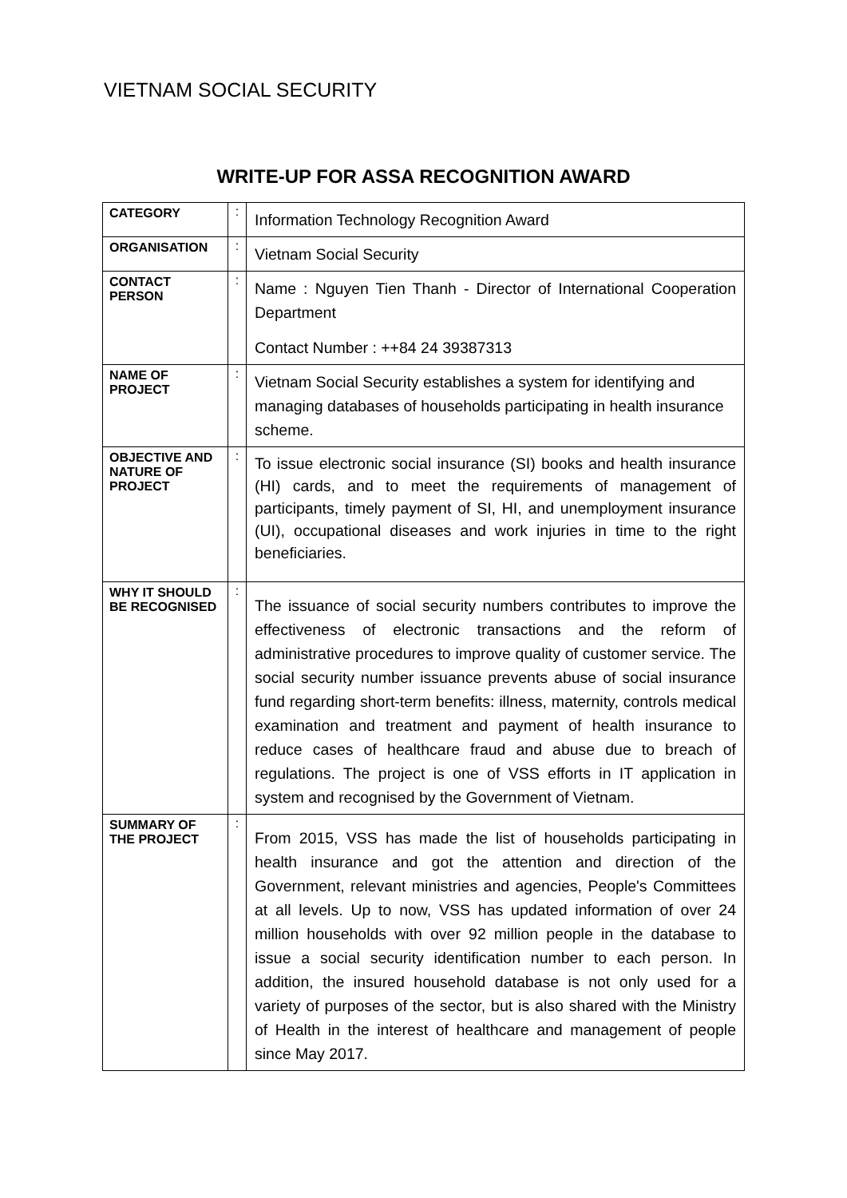VIETNAM SOCIAL SECURITY
WRITE-UP FOR ASSA RECOGNITION AWARD
| CATEGORY | : | Information Technology Recognition Award |
| ORGANISATION | : | Vietnam Social Security |
| CONTACT PERSON | : | Name : Nguyen Tien Thanh - Director of International Cooperation Department Contact Number : ++84 24 39387313 |
| NAME OF PROJECT | : | Vietnam Social Security establishes a system for identifying and managing databases of households participating in health insurance scheme. |
| OBJECTIVE AND NATURE OF PROJECT | : | To issue electronic social insurance (SI) books and health insurance (HI) cards, and to meet the requirements of management of participants, timely payment of SI, HI, and unemployment insurance (UI), occupational diseases and work injuries in time to the right beneficiaries. |
| WHY IT SHOULD BE RECOGNISED | : | The issuance of social security numbers contributes to improve the effectiveness of electronic transactions and the reform of administrative procedures to improve quality of customer service. The social security number issuance prevents abuse of social insurance fund regarding short-term benefits: illness, maternity, controls medical examination and treatment and payment of health insurance to reduce cases of healthcare fraud and abuse due to breach of regulations. The project is one of VSS efforts in IT application in system and recognised by the Government of Vietnam. |
| SUMMARY OF THE PROJECT | : | From 2015, VSS has made the list of households participating in health insurance and got the attention and direction of the Government, relevant ministries and agencies, People's Committees at all levels. Up to now, VSS has updated information of over 24 million households with over 92 million people in the database to issue a social security identification number to each person. In addition, the insured household database is not only used for a variety of purposes of the sector, but is also shared with the Ministry of Health in the interest of healthcare and management of people since May 2017. |